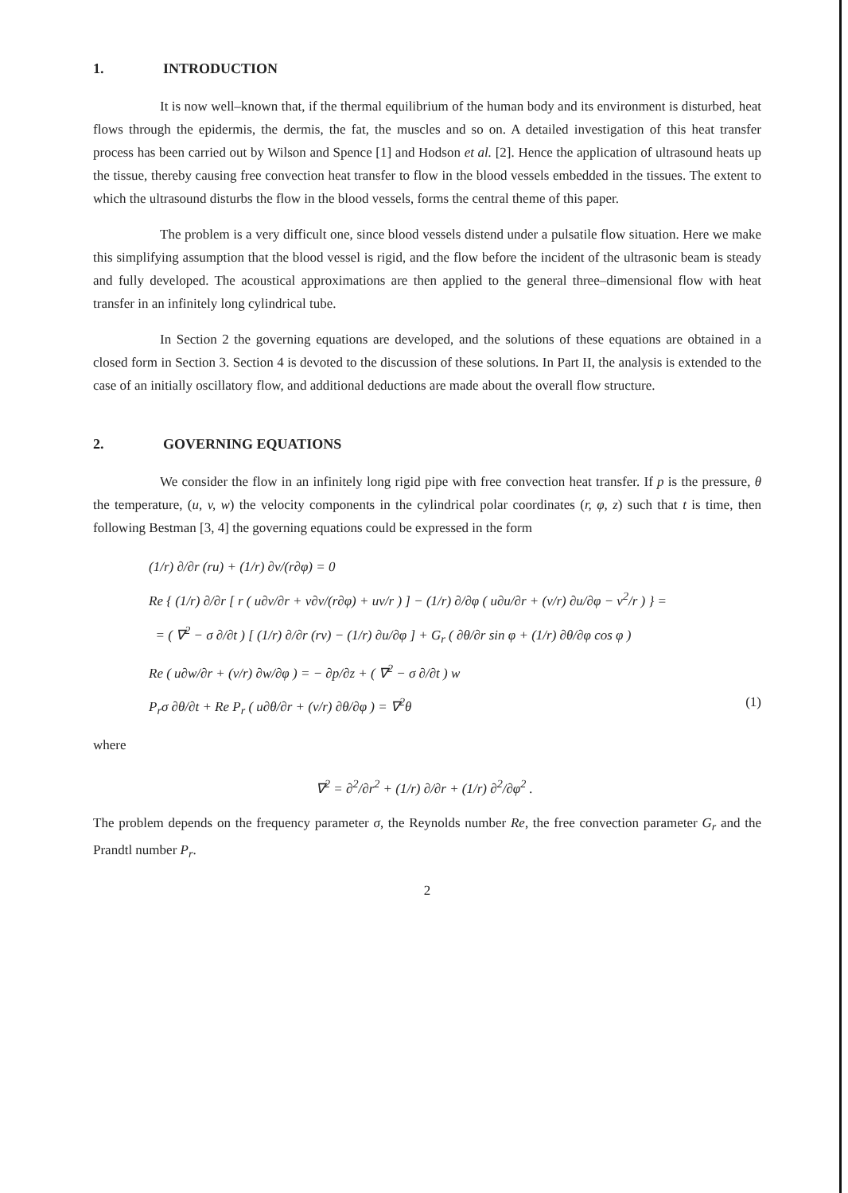1. INTRODUCTION
It is now well–known that, if the thermal equilibrium of the human body and its environment is disturbed, heat flows through the epidermis, the dermis, the fat, the muscles and so on. A detailed investigation of this heat transfer process has been carried out by Wilson and Spence [1] and Hodson et al. [2]. Hence the application of ultrasound heats up the tissue, thereby causing free convection heat transfer to flow in the blood vessels embedded in the tissues. The extent to which the ultrasound disturbs the flow in the blood vessels, forms the central theme of this paper.
The problem is a very difficult one, since blood vessels distend under a pulsatile flow situation. Here we make this simplifying assumption that the blood vessel is rigid, and the flow before the incident of the ultrasonic beam is steady and fully developed. The acoustical approximations are then applied to the general three–dimensional flow with heat transfer in an infinitely long cylindrical tube.
In Section 2 the governing equations are developed, and the solutions of these equations are obtained in a closed form in Section 3. Section 4 is devoted to the discussion of these solutions. In Part II, the analysis is extended to the case of an initially oscillatory flow, and additional deductions are made about the overall flow structure.
2. GOVERNING EQUATIONS
We consider the flow in an infinitely long rigid pipe with free convection heat transfer. If p is the pressure, θ the temperature, (u, v, w) the velocity components in the cylindrical polar coordinates (r, φ, z) such that t is time, then following Bestman [3, 4] the governing equations could be expressed in the form
(1/r) ∂/∂r (ru) + (1/r) ∂v/(r∂φ) = 0
Re { (1/r) ∂/∂r [ r ( u∂v/∂r + v∂v/(r∂φ) + uv/r ) ] − (1/r) ∂/∂φ ( u∂u/∂r + (v/r) ∂u/∂φ − v<sup>2</sup>/r ) } =
= ( ∇<sup>2</sup> − σ ∂/∂t ) [ (1/r) ∂/∂r (rv) − (1/r) ∂u/∂φ ] + G<sub>r</sub> ( ∂θ/∂r sin φ + (1/r) ∂θ/∂φ cos φ )
Re ( u∂w/∂r + (v/r) ∂w/∂φ ) = − ∂p/∂z + ( ∇<sup>2</sup> − σ ∂/∂t ) w
P<sub>r</sub>σ ∂θ/∂t + Re P<sub>r</sub> ( u∂θ/∂r + (v/r) ∂θ/∂φ ) = ∇<sup>2</sup>θ (1)
where
∇<sup>2</sup> = ∂<sup>2</sup>/∂r<sup>2</sup> + (1/r) ∂/∂r + (1/r) ∂<sup>2</sup>/∂φ<sup>2</sup> .
The problem depends on the frequency parameter σ, the Reynolds number Re, the free convection parameter G<sub>r</sub> and the Prandtl number P<sub>r</sub>.
2